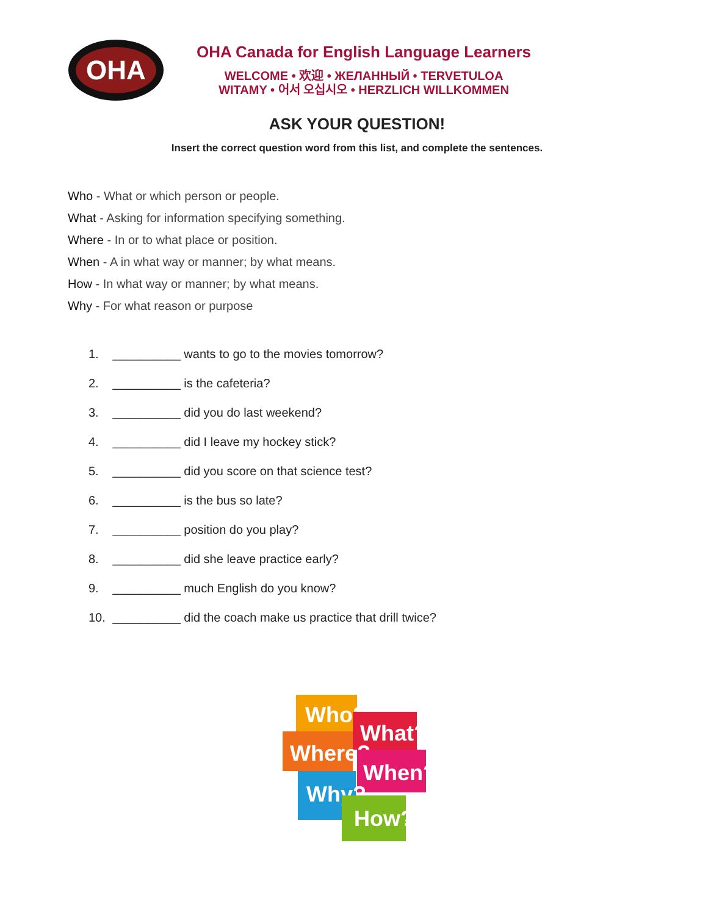OHA
OHA Canada for English Language Learners
WELCOME • 欢迎 • ЖЕЛАННЫЙ • TERVETULOA
WITAMY • 어서 오십시오 • HERZLICH WILLKOMMEN
ASK YOUR QUESTION!
Insert the correct question word from this list, and complete the sentences.
Who - What or which person or people.
What - Asking for information specifying something.
Where - In or to what place or position.
When - A in what way or manner; by what means.
How - In what way or manner; by what means.
Why - For what reason or purpose
1. __________ wants to go to the movies tomorrow?
2. __________ is the cafeteria?
3. __________ did you do last weekend?
4. __________ did I leave my hockey stick?
5. __________ did you score on that science test?
6. __________ is the bus so late?
7. __________ position do you play?
8. __________ did she leave practice early?
9. __________ much English do you know?
10. __________ did the coach make us practice that drill twice?
Who?
What?
Where?
When?
Why?
How?